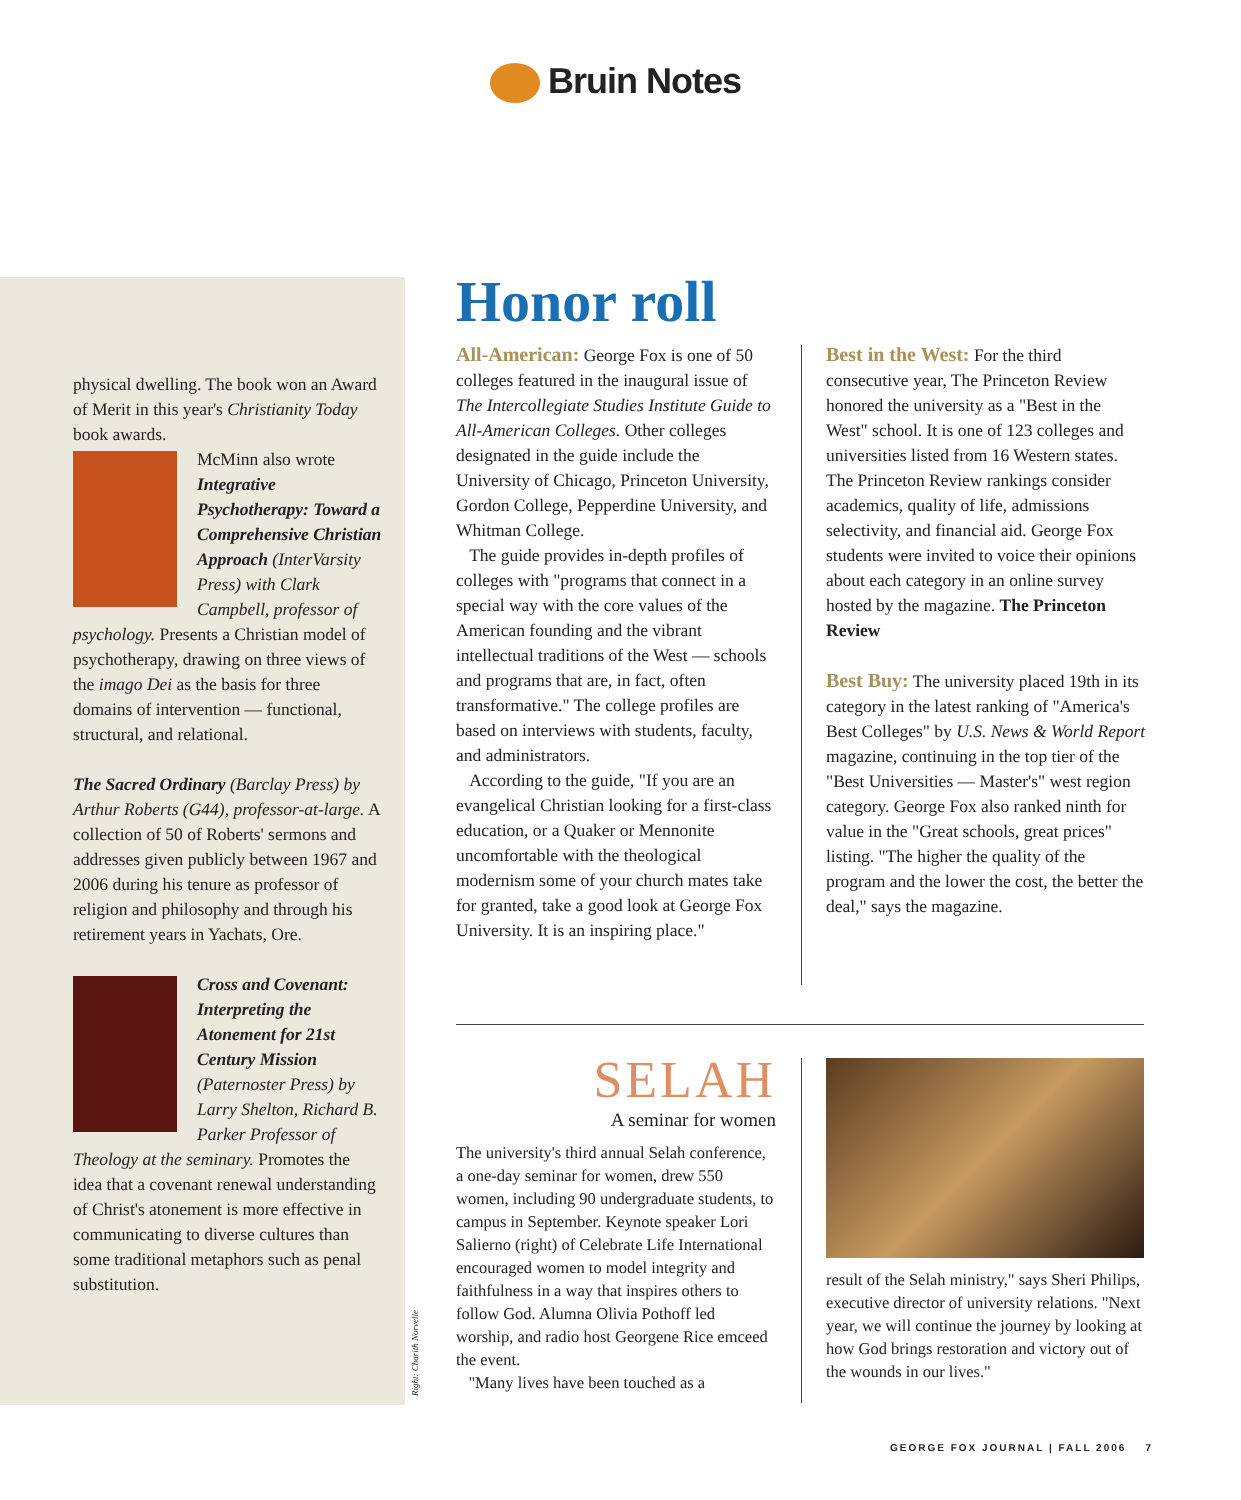Bruin Notes
physical dwelling. The book won an Award of Merit in this year's Christianity Today book awards.
McMinn also wrote Integrative Psychotherapy: Toward a Comprehensive Christian Approach (InterVarsity Press) with Clark Campbell, professor of psychology. Presents a Christian model of psychotherapy, drawing on three views of the imago Dei as the basis for three domains of intervention — functional, structural, and relational.
The Sacred Ordinary (Barclay Press) by Arthur Roberts (G44), professor-at-large. A collection of 50 of Roberts' sermons and addresses given publicly between 1967 and 2006 during his tenure as professor of religion and philosophy and through his retirement years in Yachats, Ore.
Cross and Covenant: Interpreting the Atonement for 21st Century Mission (Paternoster Press) by Larry Shelton, Richard B. Parker Professor of Theology at the seminary. Promotes the idea that a covenant renewal understanding of Christ's atonement is more effective in communicating to diverse cultures than some traditional metaphors such as penal substitution.
Right: Charith Norvelle
Honor roll
All-American: George Fox is one of 50 colleges featured in the inaugural issue of The Intercollegiate Studies Institute Guide to All-American Colleges. Other colleges designated in the guide include the University of Chicago, Princeton University, Gordon College, Pepperdine University, and Whitman College.
The guide provides in-depth profiles of colleges with "programs that connect in a special way with the core values of the American founding and the vibrant intellectual traditions of the West — schools and programs that are, in fact, often transformative." The college profiles are based on interviews with students, faculty, and administrators.
According to the guide, "If you are an evangelical Christian looking for a first-class education, or a Quaker or Mennonite uncomfortable with the theological modernism some of your church mates take for granted, take a good look at George Fox University. It is an inspiring place."
Best in the West: For the third consecutive year, The Princeton Review honored the university as a "Best in the West" school. It is one of 123 colleges and universities listed from 16 Western states. The Princeton Review rankings consider academics, quality of life, admissions selectivity, and financial aid. George Fox students were invited to voice their opinions about each category in an online survey hosted by the magazine. The Princeton Review
Best Buy: The university placed 19th in its category in the latest ranking of "America's Best Colleges" by U.S. News & World Report magazine, continuing in the top tier of the "Best Universities — Master's" west region category. George Fox also ranked ninth for value in the "Great schools, great prices" listing. "The higher the quality of the program and the lower the cost, the better the deal," says the magazine.
SELAH
A seminar for women
The university's third annual Selah conference, a one-day seminar for women, drew 550 women, including 90 undergraduate students, to campus in September. Keynote speaker Lori Salierno (right) of Celebrate Life International encouraged women to model integrity and faithfulness in a way that inspires others to follow God. Alumna Olivia Pothoff led worship, and radio host Georgene Rice emceed the event.
"Many lives have been touched as a
result of the Selah ministry," says Sheri Philips, executive director of university relations. "Next year, we will continue the journey by looking at how God brings restoration and victory out of the wounds in our lives."
GEORGE FOX JOURNAL | FALL 2006 7